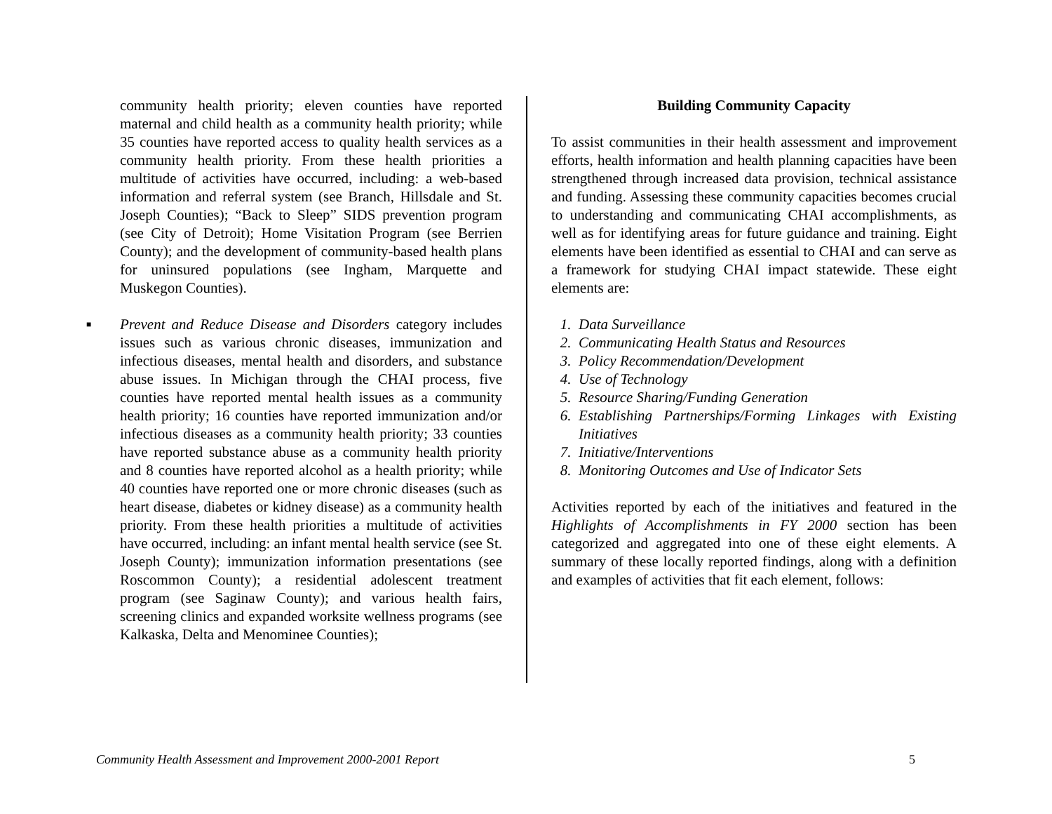community health priority; eleven counties have reported maternal and child health as a community health priority; while 35 counties have reported access to quality health services as a community health priority. From these health priorities a multitude of activities have occurred, including: a web-based information and referral system (see Branch, Hillsdale and St. Joseph Counties); “Back to Sleep” SIDS prevention program (see City of Detroit); Home Visitation Program (see Berrien County); and the development of community-based health plans for uninsured populations (see Ingham, Marquette and Muskegon Counties).
■ Prevent and Reduce Disease and Disorders category includes issues such as various chronic diseases, immunization and infectious diseases, mental health and disorders, and substance abuse issues. In Michigan through the CHAI process, five counties have reported mental health issues as a community health priority; 16 counties have reported immunization and/or infectious diseases as a community health priority; 33 counties have reported substance abuse as a community health priority and 8 counties have reported alcohol as a health priority; while 40 counties have reported one or more chronic diseases (such as heart disease, diabetes or kidney disease) as a community health priority. From these health priorities a multitude of activities have occurred, including: an infant mental health service (see St. Joseph County); immunization information presentations (see Roscommon County); a residential adolescent treatment program (see Saginaw County); and various health fairs, screening clinics and expanded worksite wellness programs (see Kalkaska, Delta and Menominee Counties);
Building Community Capacity
To assist communities in their health assessment and improvement efforts, health information and health planning capacities have been strengthened through increased data provision, technical assistance and funding. Assessing these community capacities becomes crucial to understanding and communicating CHAI accomplishments, as well as for identifying areas for future guidance and training. Eight elements have been identified as essential to CHAI and can serve as a framework for studying CHAI impact statewide. These eight elements are:
1. Data Surveillance
2. Communicating Health Status and Resources
3. Policy Recommendation/Development
4. Use of Technology
5. Resource Sharing/Funding Generation
6. Establishing Partnerships/Forming Linkages with Existing Initiatives
7. Initiative/Interventions
8. Monitoring Outcomes and Use of Indicator Sets
Activities reported by each of the initiatives and featured in the Highlights of Accomplishments in FY 2000 section has been categorized and aggregated into one of these eight elements. A summary of these locally reported findings, along with a definition and examples of activities that fit each element, follows:
Community Health Assessment and Improvement 2000-2001 Report 5